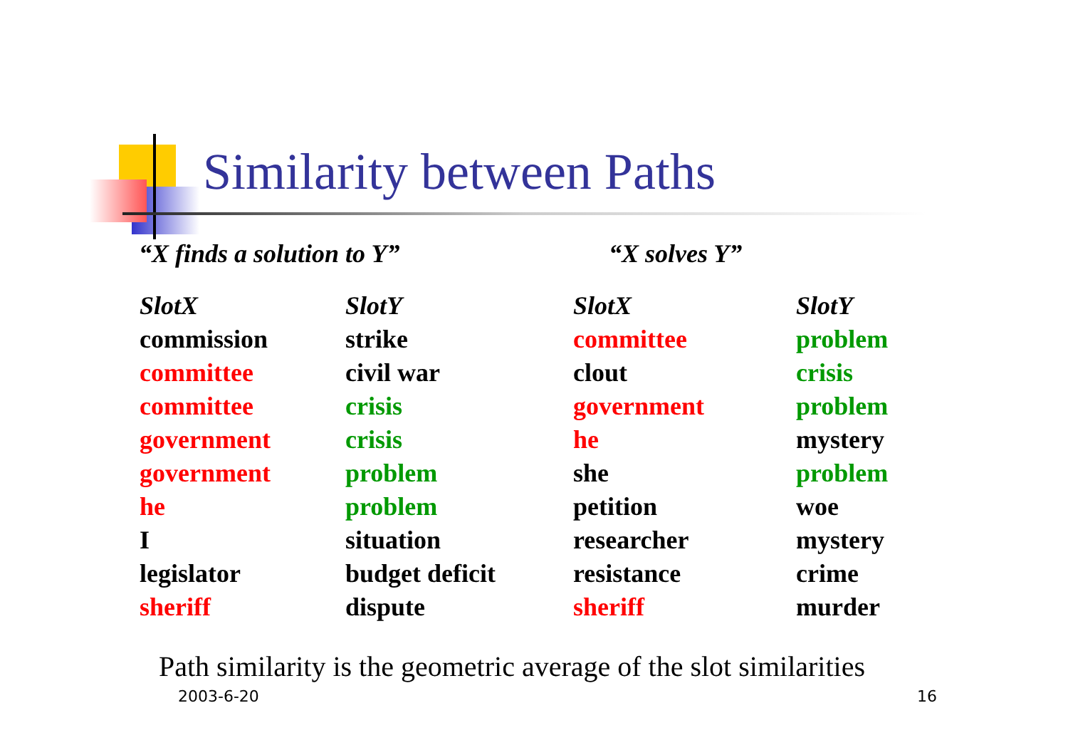Similarity between Paths
“X finds a solution to Y” “X solves Y”
| SlotX | SlotY | SlotX | SlotY |
| --- | --- | --- | --- |
| commission | strike | committee | problem |
| committee | civil war | clout | crisis |
| committee | crisis | government | problem |
| government | crisis | he | mystery |
| government | problem | she | problem |
| he | problem | petition | woe |
| I | situation | researcher | mystery |
| legislator | budget deficit | resistance | crime |
| sheriff | dispute | sheriff | murder |
Path similarity is the geometric average of the slot similarities
2003-6-20 16